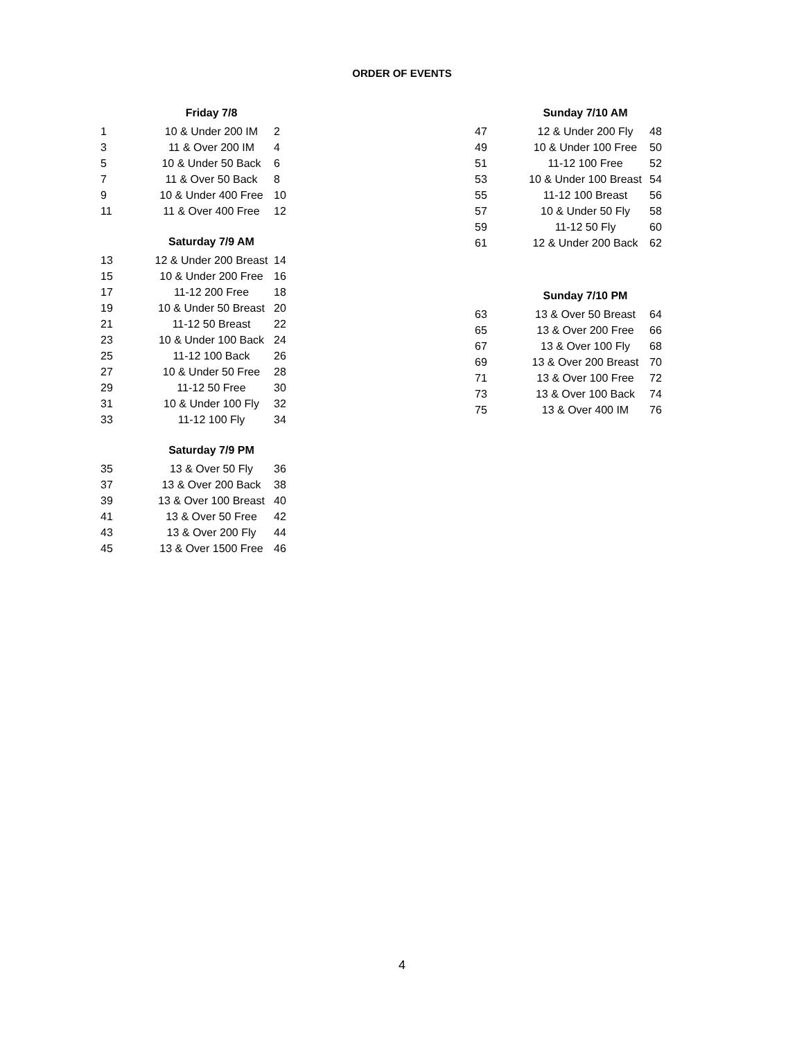ORDER OF EVENTS
| | Friday 7/8 | |
| --- | --- | --- |
| 1 | 10 & Under 200 IM | 2 |
| 3 | 11 & Over 200 IM | 4 |
| 5 | 10 & Under 50 Back | 6 |
| 7 | 11 & Over 50 Back | 8 |
| 9 | 10 & Under 400 Free | 10 |
| 11 | 11 & Over 400 Free | 12 |
| | Saturday 7/9 AM | |
| 13 | 12 & Under 200 Breast | 14 |
| 15 | 10 & Under 200 Free | 16 |
| 17 | 11-12 200 Free | 18 |
| 19 | 10 & Under 50 Breast | 20 |
| 21 | 11-12 50 Breast | 22 |
| 23 | 10 & Under 100 Back | 24 |
| 25 | 11-12 100 Back | 26 |
| 27 | 10 & Under 50 Free | 28 |
| 29 | 11-12 50 Free | 30 |
| 31 | 10 & Under 100 Fly | 32 |
| 33 | 11-12 100 Fly | 34 |
| | Saturday 7/9 PM | |
| 35 | 13 & Over 50 Fly | 36 |
| 37 | 13 & Over 200 Back | 38 |
| 39 | 13 & Over 100 Breast | 40 |
| 41 | 13 & Over 50 Free | 42 |
| 43 | 13 & Over 200 Fly | 44 |
| 45 | 13 & Over 1500 Free | 46 |
| | Sunday 7/10 AM | |
| --- | --- | --- |
| 47 | 12 & Under 200 Fly | 48 |
| 49 | 10 & Under 100 Free | 50 |
| 51 | 11-12 100 Free | 52 |
| 53 | 10 & Under 100 Breast | 54 |
| 55 | 11-12 100 Breast | 56 |
| 57 | 10 & Under 50 Fly | 58 |
| 59 | 11-12 50 Fly | 60 |
| 61 | 12 & Under 200 Back | 62 |
| | Sunday 7/10 PM | |
| 63 | 13 & Over 50 Breast | 64 |
| 65 | 13 & Over 200 Free | 66 |
| 67 | 13 & Over 100 Fly | 68 |
| 69 | 13 & Over 200 Breast | 70 |
| 71 | 13 & Over 100 Free | 72 |
| 73 | 13 & Over 100 Back | 74 |
| 75 | 13 & Over 400 IM | 76 |
4